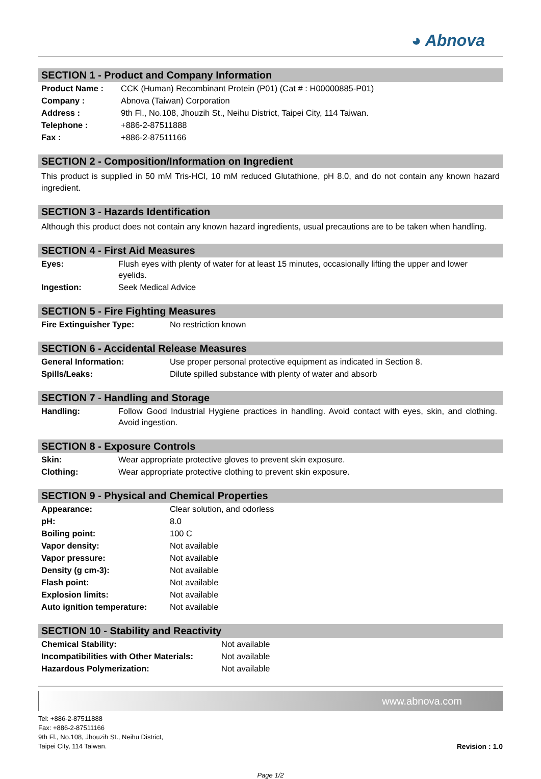◕ Abnova
SECTION 1 - Product and Company Information
| Product Name : | CCK (Human) Recombinant Protein (P01) (Cat # : H00000885-P01) |
| Company : | Abnova (Taiwan) Corporation |
| Address : | 9th Fl., No.108, Jhouzih St., Neihu District, Taipei City, 114 Taiwan. |
| Telephone : | +886-2-87511888 |
| Fax : | +886-2-87511166 |
SECTION 2 - Composition/Information on Ingredient
This product is supplied in 50 mM Tris-HCl, 10 mM reduced Glutathione, pH 8.0, and do not contain any known hazard ingredient.
SECTION 3 - Hazards Identification
Although this product does not contain any known hazard ingredients, usual precautions are to be taken when handling.
SECTION 4 - First Aid Measures
| Eyes: | Flush eyes with plenty of water for at least 15 minutes, occasionally lifting the upper and lower eyelids. |
| Ingestion: | Seek Medical Advice |
SECTION 5 - Fire Fighting Measures
| Fire Extinguisher Type: | No restriction known |
SECTION 6 - Accidental Release Measures
| General Information: | Use proper personal protective equipment as indicated in Section 8. |
| Spills/Leaks: | Dilute spilled substance with plenty of water and absorb |
SECTION 7 - Handling and Storage
| Handling: | Follow Good Industrial Hygiene practices in handling. Avoid contact with eyes, skin, and clothing. Avoid ingestion. |
SECTION 8 - Exposure Controls
| Skin: | Wear appropriate protective gloves to prevent skin exposure. |
| Clothing: | Wear appropriate protective clothing to prevent skin exposure. |
SECTION 9 - Physical and Chemical Properties
| Appearance: | Clear solution, and odorless |
| pH: | 8.0 |
| Boiling point: | 100 C |
| Vapor density: | Not available |
| Vapor pressure: | Not available |
| Density (g cm-3): | Not available |
| Flash point: | Not available |
| Explosion limits: | Not available |
| Auto ignition temperature: | Not available |
SECTION 10 - Stability and Reactivity
| Chemical Stability: | Not available |
| Incompatibilities with Other Materials: | Not available |
| Hazardous Polymerization: | Not available |
www.abnova.com
Tel: +886-2-87511888
Fax: +886-2-87511166
9th Fl., No.108, Jhouzih St., Neihu District,
Taipei City, 114 Taiwan.
Revision : 1.0
Page 1/2